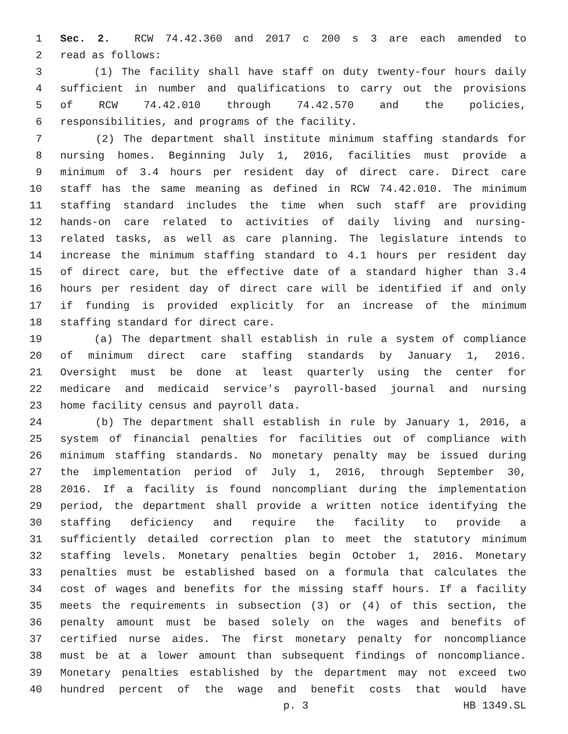1 Sec. 2. RCW 74.42.360 and 2017 c 200 s 3 are each amended to
2 read as follows:
3 (1) The facility shall have staff on duty twenty-four hours daily
4 sufficient in number and qualifications to carry out the provisions
5 of RCW 74.42.010 through 74.42.570 and the policies,
6 responsibilities, and programs of the facility.
7 (2) The department shall institute minimum staffing standards for
8 nursing homes. Beginning July 1, 2016, facilities must provide a
9 minimum of 3.4 hours per resident day of direct care. Direct care
10 staff has the same meaning as defined in RCW 74.42.010. The minimum
11 staffing standard includes the time when such staff are providing
12 hands-on care related to activities of daily living and nursing-
13 related tasks, as well as care planning. The legislature intends to
14 increase the minimum staffing standard to 4.1 hours per resident day
15 of direct care, but the effective date of a standard higher than 3.4
16 hours per resident day of direct care will be identified if and only
17 if funding is provided explicitly for an increase of the minimum
18 staffing standard for direct care.
19 (a) The department shall establish in rule a system of compliance
20 of minimum direct care staffing standards by January 1, 2016.
21 Oversight must be done at least quarterly using the center for
22 medicare and medicaid service's payroll-based journal and nursing
23 home facility census and payroll data.
24 (b) The department shall establish in rule by January 1, 2016, a
25 system of financial penalties for facilities out of compliance with
26 minimum staffing standards. No monetary penalty may be issued during
27 the implementation period of July 1, 2016, through September 30,
28 2016. If a facility is found noncompliant during the implementation
29 period, the department shall provide a written notice identifying the
30 staffing deficiency and require the facility to provide a
31 sufficiently detailed correction plan to meet the statutory minimum
32 staffing levels. Monetary penalties begin October 1, 2016. Monetary
33 penalties must be established based on a formula that calculates the
34 cost of wages and benefits for the missing staff hours. If a facility
35 meets the requirements in subsection (3) or (4) of this section, the
36 penalty amount must be based solely on the wages and benefits of
37 certified nurse aides. The first monetary penalty for noncompliance
38 must be at a lower amount than subsequent findings of noncompliance.
39 Monetary penalties established by the department may not exceed two
40 hundred percent of the wage and benefit costs that would have
p. 3 HB 1349.SL